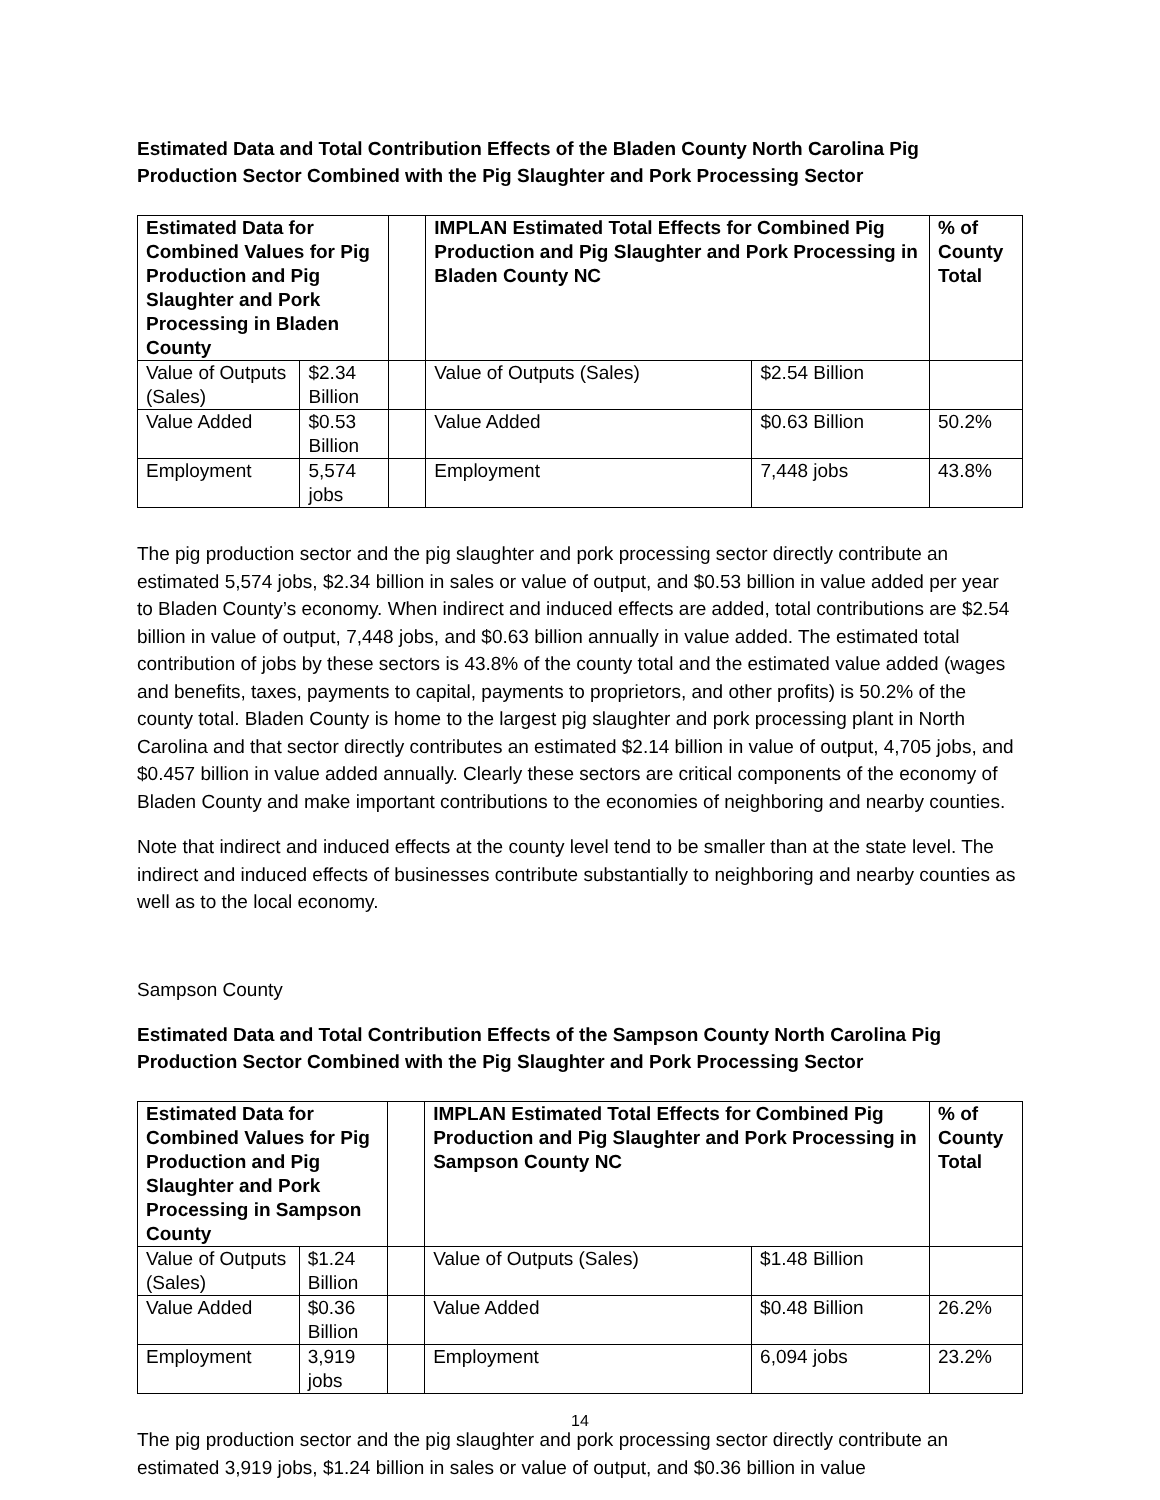Estimated Data and Total Contribution Effects of the Bladen County North Carolina Pig Production Sector Combined with the Pig Slaughter and Pork Processing Sector
| Estimated Data for Combined Values for Pig Production and Pig Slaughter and Pork Processing in Bladen County | | | IMPLAN Estimated Total Effects for Combined Pig Production and Pig Slaughter and Pork Processing in Bladen County NC | | % of County Total |
| Value of Outputs (Sales) | $2.34 Billion | | Value of Outputs (Sales) | $2.54 Billion | |
| Value Added | $0.53 Billion | | Value Added | $0.63 Billion | 50.2% |
| Employment | 5,574 jobs | | Employment | 7,448 jobs | 43.8% |
The pig production sector and the pig slaughter and pork processing sector directly contribute an estimated 5,574 jobs, $2.34 billion in sales or value of output, and $0.53 billion in value added per year to Bladen County’s economy. When indirect and induced effects are added, total contributions are $2.54 billion in value of output, 7,448 jobs, and $0.63 billion annually in value added. The estimated total contribution of jobs by these sectors is 43.8% of the county total and the estimated value added (wages and benefits, taxes, payments to capital, payments to proprietors, and other profits) is 50.2% of the county total. Bladen County is home to the largest pig slaughter and pork processing plant in North Carolina and that sector directly contributes an estimated $2.14 billion in value of output, 4,705 jobs, and $0.457 billion in value added annually. Clearly these sectors are critical components of the economy of Bladen County and make important contributions to the economies of neighboring and nearby counties.
Note that indirect and induced effects at the county level tend to be smaller than at the state level. The indirect and induced effects of businesses contribute substantially to neighboring and nearby counties as well as to the local economy.
Sampson County
Estimated Data and Total Contribution Effects of the Sampson County North Carolina Pig Production Sector Combined with the Pig Slaughter and Pork Processing Sector
| Estimated Data for Combined Values for Pig Production and Pig Slaughter and Pork Processing in Sampson County | | | IMPLAN Estimated Total Effects for Combined Pig Production and Pig Slaughter and Pork Processing in Sampson County NC | | % of County Total |
| Value of Outputs (Sales) | $1.24 Billion | | Value of Outputs (Sales) | $1.48 Billion | |
| Value Added | $0.36 Billion | | Value Added | $0.48 Billion | 26.2% |
| Employment | 3,919 jobs | | Employment | 6,094 jobs | 23.2% |
The pig production sector and the pig slaughter and pork processing sector directly contribute an estimated 3,919 jobs, $1.24 billion in sales or value of output, and $0.36 billion in value
14